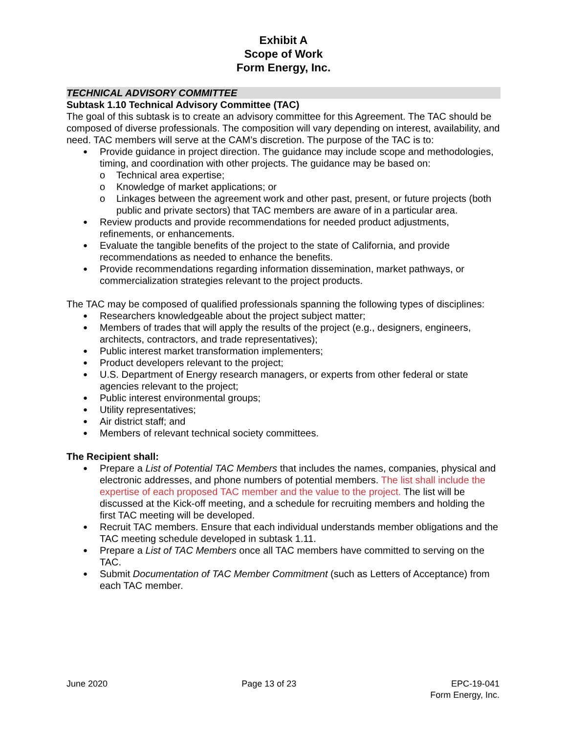Exhibit A
Scope of Work
Form Energy, Inc.
TECHNICAL ADVISORY COMMITTEE
Subtask 1.10 Technical Advisory Committee (TAC)
The goal of this subtask is to create an advisory committee for this Agreement. The TAC should be composed of diverse professionals. The composition will vary depending on interest, availability, and need. TAC members will serve at the CAM’s discretion. The purpose of the TAC is to:
● Provide guidance in project direction. The guidance may include scope and methodologies, timing, and coordination with other projects. The guidance may be based on:
o Technical area expertise;
o Knowledge of market applications; or
o Linkages between the agreement work and other past, present, or future projects (both public and private sectors) that TAC members are aware of in a particular area.
● Review products and provide recommendations for needed product adjustments, refinements, or enhancements.
● Evaluate the tangible benefits of the project to the state of California, and provide recommendations as needed to enhance the benefits.
● Provide recommendations regarding information dissemination, market pathways, or commercialization strategies relevant to the project products.
The TAC may be composed of qualified professionals spanning the following types of disciplines:
● Researchers knowledgeable about the project subject matter;
● Members of trades that will apply the results of the project (e.g., designers, engineers, architects, contractors, and trade representatives);
● Public interest market transformation implementers;
● Product developers relevant to the project;
● U.S. Department of Energy research managers, or experts from other federal or state agencies relevant to the project;
● Public interest environmental groups;
● Utility representatives;
● Air district staff; and
● Members of relevant technical society committees.
The Recipient shall:
● Prepare a List of Potential TAC Members that includes the names, companies, physical and electronic addresses, and phone numbers of potential members. The list shall include the expertise of each proposed TAC member and the value to the project. The list will be discussed at the Kick-off meeting, and a schedule for recruiting members and holding the first TAC meeting will be developed.
● Recruit TAC members. Ensure that each individual understands member obligations and the TAC meeting schedule developed in subtask 1.11.
● Prepare a List of TAC Members once all TAC members have committed to serving on the TAC.
● Submit Documentation of TAC Member Commitment (such as Letters of Acceptance) from each TAC member.
June 2020 Page 13 of 23 EPC-19-041
Form Energy, Inc.